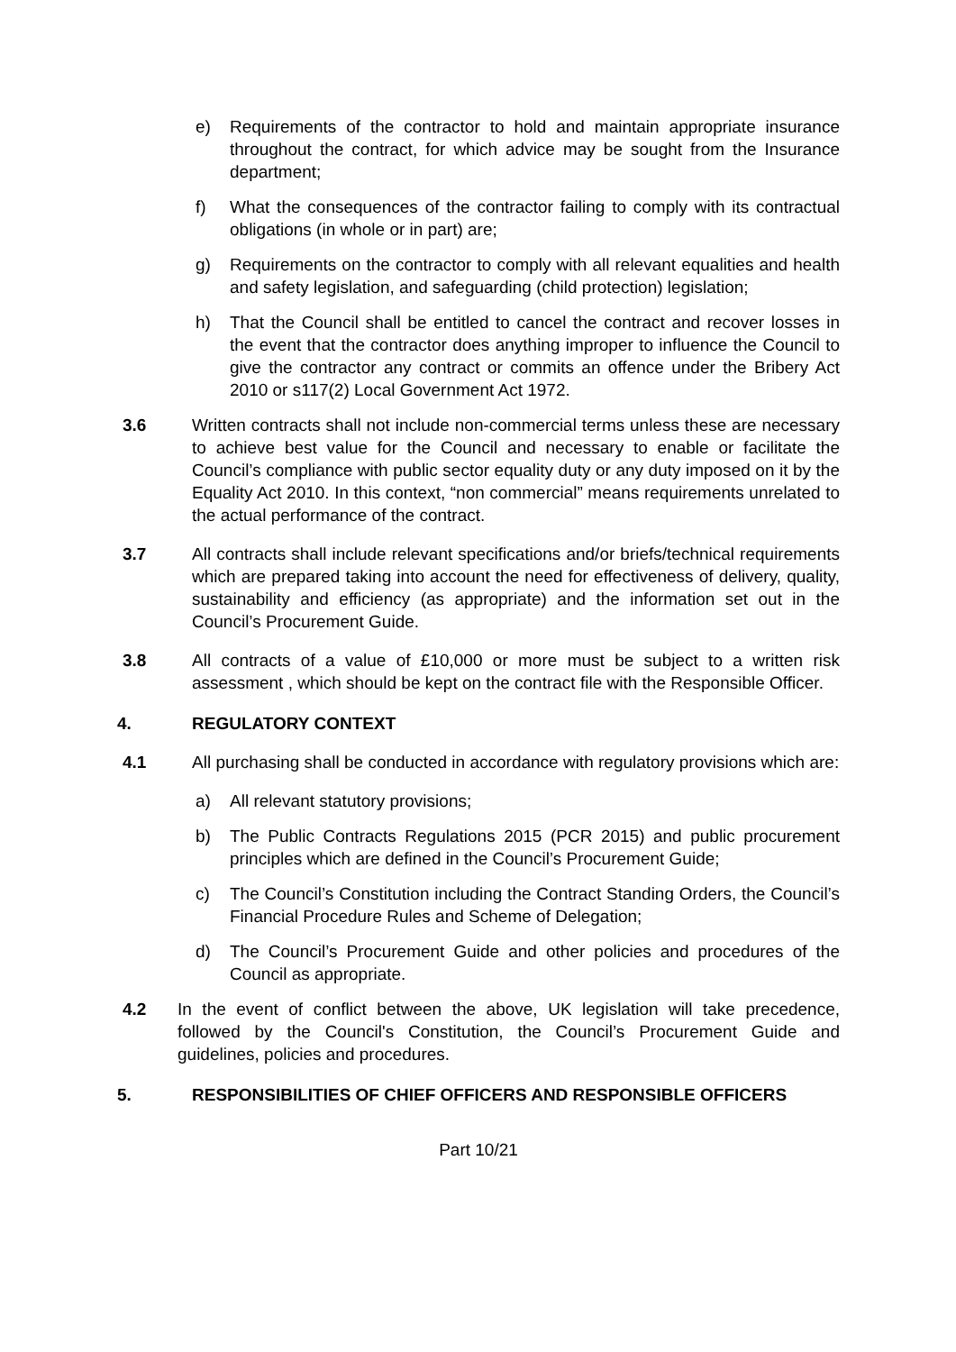e) Requirements of the contractor to hold and maintain appropriate insurance throughout the contract, for which advice may be sought from the Insurance department;
f) What the consequences of the contractor failing to comply with its contractual obligations (in whole or in part) are;
g) Requirements on the contractor to comply with all relevant equalities and health and safety legislation, and safeguarding (child protection) legislation;
h) That the Council shall be entitled to cancel the contract and recover losses in the event that the contractor does anything improper to influence the Council to give the contractor any contract or commits an offence under the Bribery Act 2010 or s117(2) Local Government Act 1972.
3.6 Written contracts shall not include non-commercial terms unless these are necessary to achieve best value for the Council and necessary to enable or facilitate the Council’s compliance with public sector equality duty or any duty imposed on it by the Equality Act 2010. In this context, “non commercial” means requirements unrelated to the actual performance of the contract.
3.7 All contracts shall include relevant specifications and/or briefs/technical requirements which are prepared taking into account the need for effectiveness of delivery, quality, sustainability and efficiency (as appropriate) and the information set out in the Council’s Procurement Guide.
3.8 All contracts of a value of £10,000 or more must be subject to a written risk assessment , which should be kept on the contract file with the Responsible Officer.
4. REGULATORY CONTEXT
4.1 All purchasing shall be conducted in accordance with regulatory provisions which are:
a) All relevant statutory provisions;
b) The Public Contracts Regulations 2015 (PCR 2015) and public procurement principles which are defined in the Council’s Procurement Guide;
c) The Council’s Constitution including the Contract Standing Orders, the Council’s Financial Procedure Rules and Scheme of Delegation;
d) The Council’s Procurement Guide and other policies and procedures of the Council as appropriate.
4.2 In the event of conflict between the above, UK legislation will take precedence, followed by the Council's Constitution, the Council’s Procurement Guide and guidelines, policies and procedures.
5. RESPONSIBILITIES OF CHIEF OFFICERS AND RESPONSIBLE OFFICERS
Part 10/21